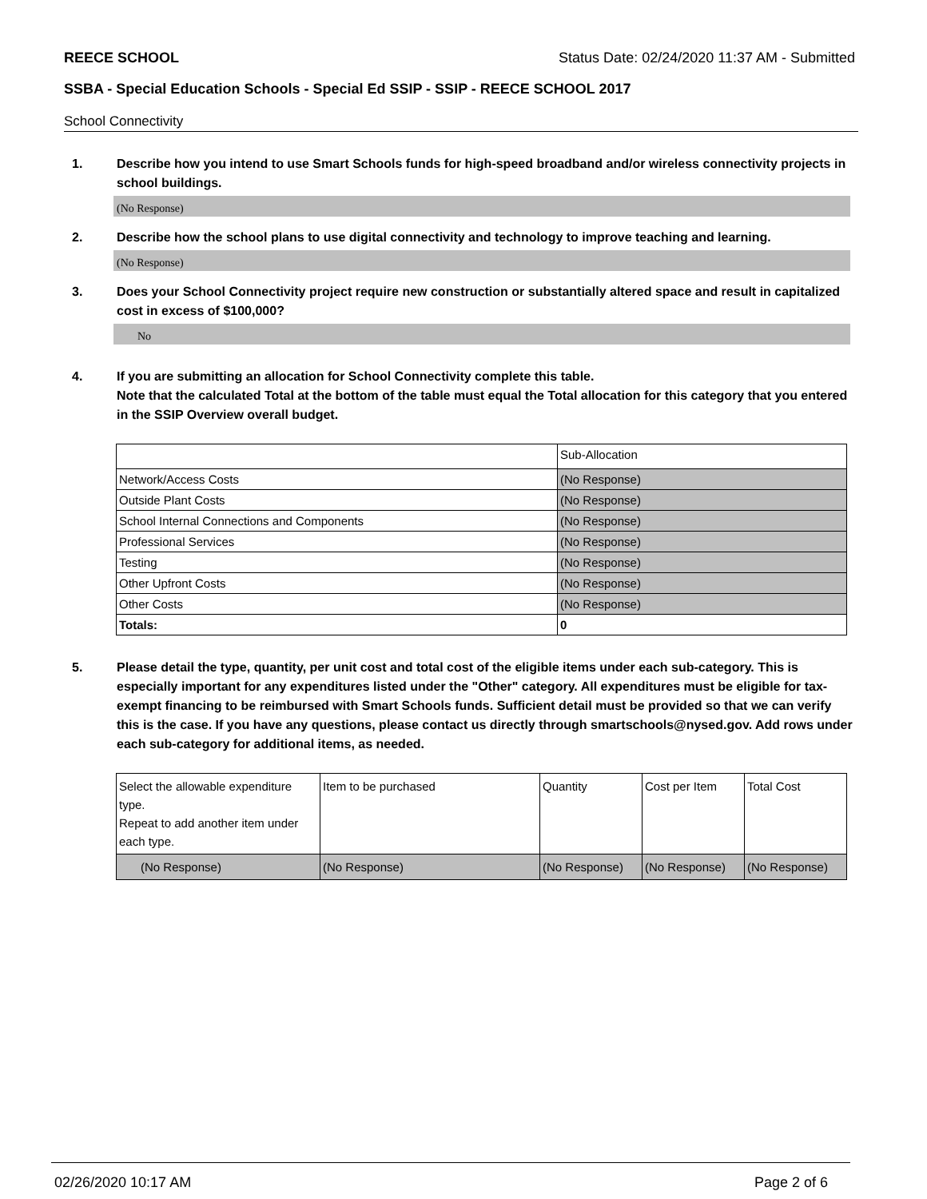REECE SCHOOL Status Date: 02/24/2020 11:37 AM - Submitted
SSBA - Special Education Schools - Special Ed SSIP - SSIP - REECE SCHOOL 2017
School Connectivity
1. Describe how you intend to use Smart Schools funds for high-speed broadband and/or wireless connectivity projects in school buildings.
(No Response)
2. Describe how the school plans to use digital connectivity and technology to improve teaching and learning.
(No Response)
3. Does your School Connectivity project require new construction or substantially altered space and result in capitalized cost in excess of $100,000?
No
4. If you are submitting an allocation for School Connectivity complete this table.
Note that the calculated Total at the bottom of the table must equal the Total allocation for this category that you entered in the SSIP Overview overall budget.
| | Sub-Allocation |
| Network/Access Costs | (No Response) |
| Outside Plant Costs | (No Response) |
| School Internal Connections and Components | (No Response) |
| Professional Services | (No Response) |
| Testing | (No Response) |
| Other Upfront Costs | (No Response) |
| Other Costs | (No Response) |
| Totals: | 0 |
5. Please detail the type, quantity, per unit cost and total cost of the eligible items under each sub-category. This is especially important for any expenditures listed under the "Other" category. All expenditures must be eligible for tax-exempt financing to be reimbursed with Smart Schools funds. Sufficient detail must be provided so that we can verify this is the case. If you have any questions, please contact us directly through smartschools@nysed.gov. Add rows under each sub-category for additional items, as needed.
| Select the allowable expenditure type. Repeat to add another item under each type. | Item to be purchased | Quantity | Cost per Item | Total Cost |
| (No Response) | (No Response) | (No Response) | (No Response) | (No Response) |
02/26/2020 10:17 AM Page 2 of 6